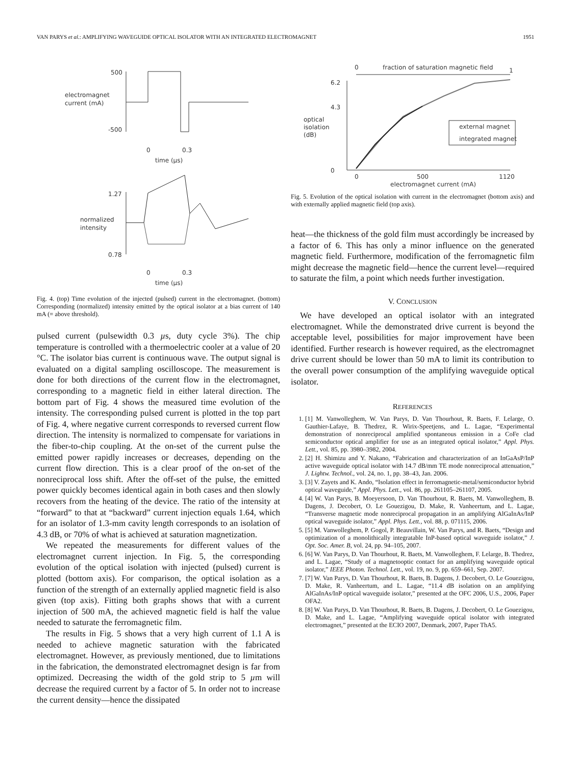VAN PARYS et al.: AMPLIFYING WAVEGUIDE OPTICAL ISOLATOR WITH AN INTEGRATED ELECTROMAGNET 1951
500
-500
electromagnet
current (mA)
0
0.3
time (µs)
1.27
0.78
normalized
intensity
0
0.3
time (µs)
Fig. 4. (top) Time evolution of the injected (pulsed) current in the electromagnet. (bottom) Corresponding (normalized) intensity emitted by the optical isolator at a bias current of 140 mA (= above threshold).
pulsed current (pulsewidth 0.3 µs, duty cycle 3%). The chip temperature is controlled with a thermoelectric cooler at a value of 20 °C. The isolator bias current is continuous wave. The output signal is evaluated on a digital sampling oscilloscope. The measurement is done for both directions of the current flow in the electromagnet, corresponding to a magnetic field in either lateral direction. The bottom part of Fig. 4 shows the measured time evolution of the intensity. The corresponding pulsed current is plotted in the top part of Fig. 4, where negative current corresponds to reversed current flow direction. The intensity is normalized to compensate for variations in the fiber-to-chip coupling. At the on-set of the current pulse the emitted power rapidly increases or decreases, depending on the current flow direction. This is a clear proof of the on-set of the nonreciprocal loss shift. After the off-set of the pulse, the emitted power quickly becomes identical again in both cases and then slowly recovers from the heating of the device. The ratio of the intensity at “forward” to that at “backward” current injection equals 1.64, which for an isolator of 1.3-mm cavity length corresponds to an isolation of 4.3 dB, or 70% of what is achieved at saturation magnetization.
We repeated the measurements for different values of the electromagnet current injection. In Fig. 5, the corresponding evolution of the optical isolation with injected (pulsed) current is plotted (bottom axis). For comparison, the optical isolation as a function of the strength of an externally applied magnetic field is also given (top axis). Fitting both graphs shows that with a current injection of 500 mA, the achieved magnetic field is half the value needed to saturate the ferromagnetic film.
The results in Fig. 5 shows that a very high current of 1.1 A is needed to achieve magnetic saturation with the fabricated electromagnet. However, as previously mentioned, due to limitations in the fabrication, the demonstrated electromagnet design is far from optimized. Decreasing the width of the gold strip to 5 µm will decrease the required current by a factor of 5. In order not to increase the current density—hence the dissipated
0
fraction of saturation magnetic field
1
6.2
4.3
0
optical
isolation
(dB)
external magnet
integrated magnet
0
500
1120
electromagnet current (mA)
Fig. 5. Evolution of the optical isolation with current in the electromagnet (bottom axis) and with externally applied magnetic field (top axis).
heat—the thickness of the gold film must accordingly be increased by a factor of 6. This has only a minor influence on the generated magnetic field. Furthermore, modification of the ferromagnetic film might decrease the magnetic field—hence the current level—required to saturate the film, a point which needs further investigation.
V. CONCLUSION
We have developed an optical isolator with an integrated electromagnet. While the demonstrated drive current is beyond the acceptable level, possibilities for major improvement have been identified. Further research is however required, as the electromagnet drive current should be lower than 50 mA to limit its contribution to the overall power consumption of the amplifying waveguide optical isolator.
REFERENCES
1. [1] M. Vanwolleghem, W. Van Parys, D. Van Thourhout, R. Baets, F. Lelarge, O. Gauthier-Lafaye, B. Thedrez, R. Wirix-Speetjens, and L. Lagae, “Experimental demonstration of nonreciprocal amplified spontaneous emission in a CoFe clad semiconductor optical amplifier for use as an integrated optical isolator,” Appl. Phys. Lett., vol. 85, pp. 3980–3982, 2004.
2. [2] H. Shimizu and Y. Nakano, “Fabrication and characterization of an InGaAsP/InP active waveguide optical isolator with 14.7 dB/mm TE mode nonreciprocal attenuation,” J. Lightw. Technol., vol. 24, no. 1, pp. 38–43, Jan. 2006.
3. [3] V. Zayets and K. Ando, “Isolation effect in ferromagnetic-metal/semiconductor hybrid optical waveguide,” Appl. Phys. Lett., vol. 86, pp. 261105–261107, 2005.
4. [4] W. Van Parys, B. Moeyersoon, D. Van Thourhout, R. Baets, M. Vanwolleghem, B. Dagens, J. Decobert, O. Le Gouezigou, D. Make, R. Vanheertum, and L. Lagae, “Transverse magnetic mode nonreciprocal propagation in an amplifying AlGaInAs/InP optical waveguide isolator,” Appl. Phys. Lett., vol. 88, p. 071115, 2006.
5. [5] M. Vanwolleghem, P. Gogol, P. Beauvillain, W. Van Parys, and R. Baets, “Design and optimization of a monolithically integratable InP-based optical waveguide isolator,” J. Opt. Soc. Amer. B, vol. 24, pp. 94–105, 2007.
6. [6] W. Van Parys, D. Van Thourhout, R. Baets, M. Vanwolleghem, F. Lelarge, B. Thedrez, and L. Lagae, “Study of a magnetooptic contact for an amplifying waveguide optical isolator,” IEEE Photon. Technol. Lett., vol. 19, no. 9, pp. 659–661, Sep. 2007.
7. [7] W. Van Parys, D. Van Thourhout, R. Baets, B. Dagens, J. Decobert, O. Le Gouezigou, D. Make, R. Vanheertum, and L. Lagae, “11.4 dB isolation on an amplifying AlGaInAs/InP optical waveguide isolator,” presented at the OFC 2006, U.S., 2006, Paper OFA2.
8. [8] W. Van Parys, D. Van Thourhout, R. Baets, B. Dagens, J. Decobert, O. Le Gouezigou, D. Make, and L. Lagae, “Amplifying waveguide optical isolator with integrated electromagnet,” presented at the ECIO 2007, Denmark, 2007, Paper ThA5.